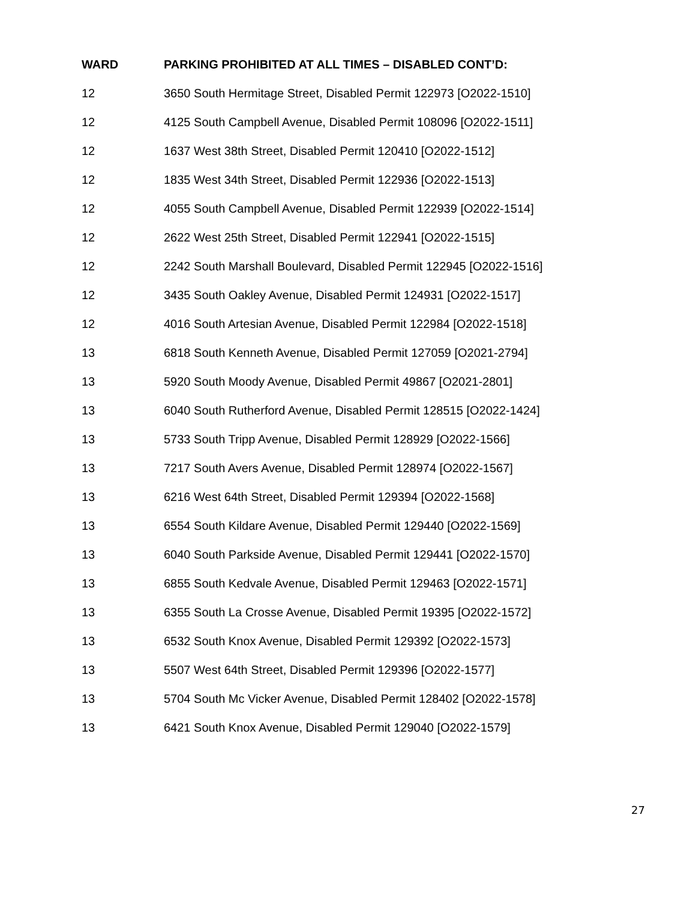| WARD | PARKING PROHIBITED AT ALL TIMES – DISABLED CONT’D: |
| --- | --- |
| 12 | 3650 South Hermitage Street, Disabled Permit 122973 [O2022-1510] |
| 12 | 4125 South Campbell Avenue, Disabled Permit 108096 [O2022-1511] |
| 12 | 1637 West 38th Street, Disabled Permit 120410 [O2022-1512] |
| 12 | 1835 West 34th Street, Disabled Permit 122936 [O2022-1513] |
| 12 | 4055 South Campbell Avenue, Disabled Permit 122939 [O2022-1514] |
| 12 | 2622 West 25th Street, Disabled Permit 122941 [O2022-1515] |
| 12 | 2242 South Marshall Boulevard, Disabled Permit 122945 [O2022-1516] |
| 12 | 3435 South Oakley Avenue, Disabled Permit 124931 [O2022-1517] |
| 12 | 4016 South Artesian Avenue, Disabled Permit 122984 [O2022-1518] |
| 13 | 6818 South Kenneth Avenue, Disabled Permit 127059 [O2021-2794] |
| 13 | 5920 South Moody Avenue, Disabled Permit 49867 [O2021-2801] |
| 13 | 6040 South Rutherford Avenue, Disabled Permit 128515 [O2022-1424] |
| 13 | 5733 South Tripp Avenue, Disabled Permit 128929 [O2022-1566] |
| 13 | 7217 South Avers Avenue, Disabled Permit 128974 [O2022-1567] |
| 13 | 6216 West 64th Street, Disabled Permit 129394 [O2022-1568] |
| 13 | 6554 South Kildare Avenue, Disabled Permit 129440 [O2022-1569] |
| 13 | 6040 South Parkside Avenue, Disabled Permit 129441 [O2022-1570] |
| 13 | 6855 South Kedvale Avenue, Disabled Permit 129463 [O2022-1571] |
| 13 | 6355 South La Crosse Avenue, Disabled Permit 19395 [O2022-1572] |
| 13 | 6532 South Knox Avenue, Disabled Permit 129392 [O2022-1573] |
| 13 | 5507 West 64th Street, Disabled Permit 129396 [O2022-1577] |
| 13 | 5704 South Mc Vicker Avenue, Disabled Permit 128402 [O2022-1578] |
| 13 | 6421 South Knox Avenue, Disabled Permit 129040 [O2022-1579] |
27